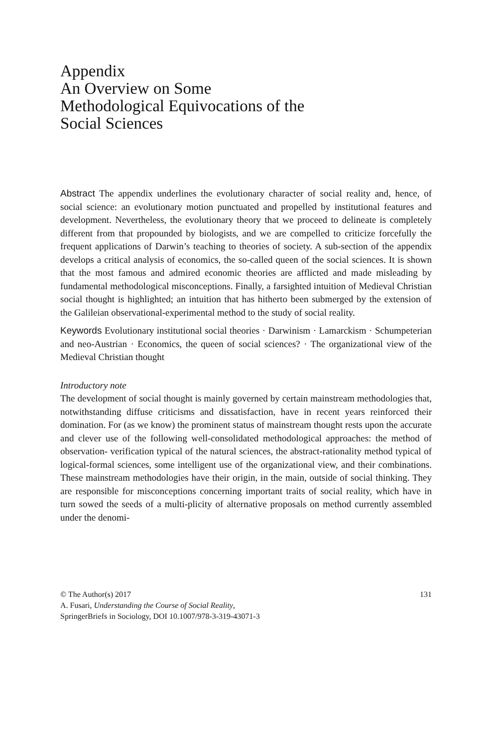Appendix
An Overview on Some
Methodological Equivocations of the
Social Sciences
Abstract The appendix underlines the evolutionary character of social reality and, hence, of social science: an evolutionary motion punctuated and propelled by institutional features and development. Nevertheless, the evolutionary theory that we proceed to delineate is completely different from that propounded by biologists, and we are compelled to criticize forcefully the frequent applications of Darwin’s teaching to theories of society. A sub-section of the appendix develops a critical analysis of economics, the so-called queen of the social sciences. It is shown that the most famous and admired economic theories are afflicted and made misleading by fundamental methodological misconceptions. Finally, a farsighted intuition of Medieval Christian social thought is highlighted; an intuition that has hitherto been submerged by the extension of the Galileian observational-experimental method to the study of social reality.
Keywords Evolutionary institutional social theories · Darwinism · Lamarckism · Schumpeterian and neo-Austrian · Economics, the queen of social sciences? · The organizational view of the Medieval Christian thought
Introductory note
The development of social thought is mainly governed by certain mainstream methodologies that, notwithstanding diffuse criticisms and dissatisfaction, have in recent years reinforced their domination. For (as we know) the prominent status of mainstream thought rests upon the accurate and clever use of the following well-consolidated methodological approaches: the method of observation- verification typical of the natural sciences, the abstract-rationality method typical of logical-formal sciences, some intelligent use of the organizational view, and their combinations. These mainstream methodologies have their origin, in the main, outside of social thinking. They are responsible for misconceptions concerning important traits of social reality, which have in turn sowed the seeds of a multi-plicity of alternative proposals on method currently assembled under the denomi-
© The Author(s) 2017
A. Fusari, Understanding the Course of Social Reality,
SpringerBriefs in Sociology, DOI 10.1007/978-3-319-43071-3
131